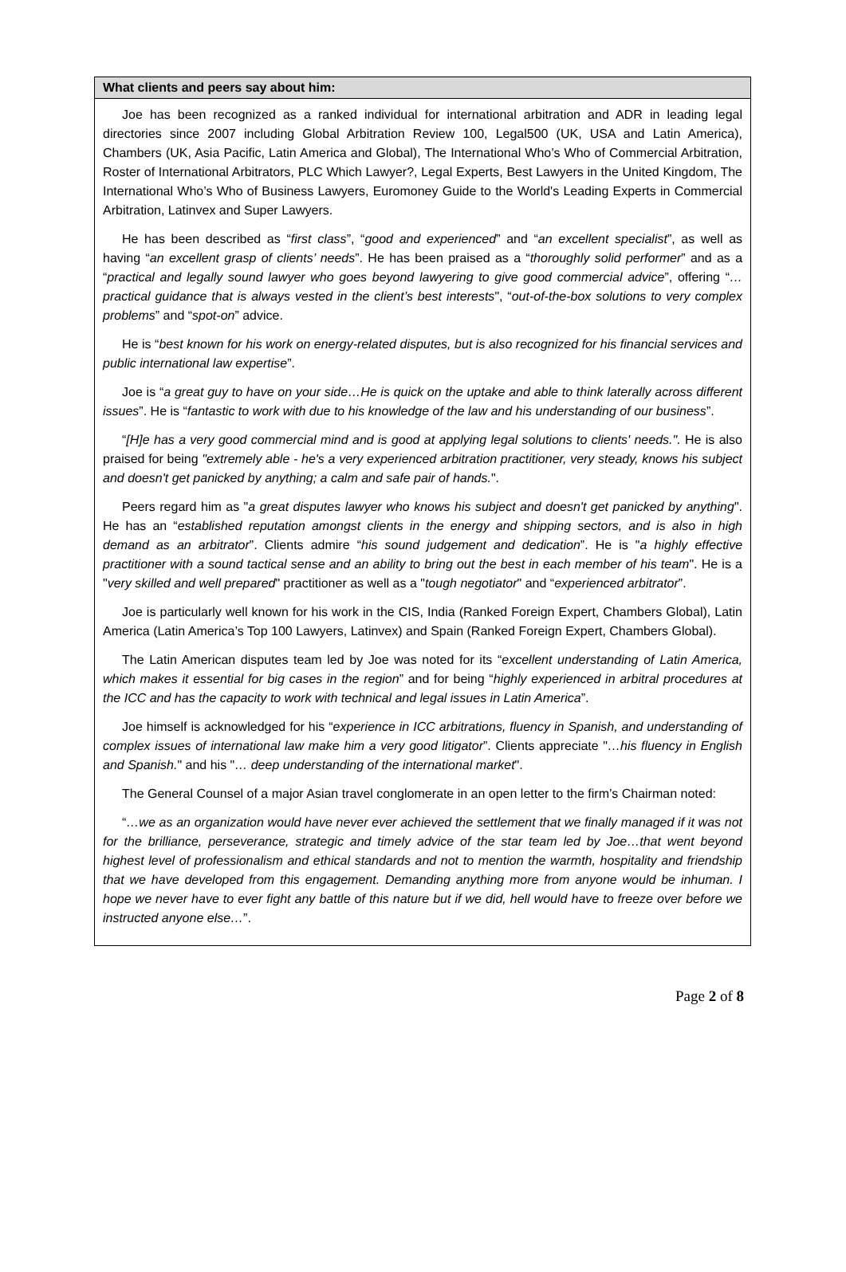What clients and peers say about him:
Joe has been recognized as a ranked individual for international arbitration and ADR in leading legal directories since 2007 including Global Arbitration Review 100, Legal500 (UK, USA and Latin America), Chambers (UK, Asia Pacific, Latin America and Global), The International Who’s Who of Commercial Arbitration, Roster of International Arbitrators, PLC Which Lawyer?, Legal Experts, Best Lawyers in the United Kingdom, The International Who’s Who of Business Lawyers, Euromoney Guide to the World's Leading Experts in Commercial Arbitration, Latinvex and Super Lawyers.
He has been described as “first class”, “good and experienced” and “an excellent specialist”, as well as having “an excellent grasp of clients’ needs”. He has been praised as a “thoroughly solid performer” and as a “practical and legally sound lawyer who goes beyond lawyering to give good commercial advice”, offering “…practical guidance that is always vested in the client’s best interests", “out-of-the-box solutions to very complex problems” and “spot-on” advice.
He is “best known for his work on energy-related disputes, but is also recognized for his financial services and public international law expertise”.
Joe is “a great guy to have on your side…He is quick on the uptake and able to think laterally across different issues”. He is “fantastic to work with due to his knowledge of the law and his understanding of our business”.
“[H]e has a very good commercial mind and is good at applying legal solutions to clients' needs.". He is also praised for being "extremely able - he's a very experienced arbitration practitioner, very steady, knows his subject and doesn't get panicked by anything; a calm and safe pair of hands.".
Peers regard him as "a great disputes lawyer who knows his subject and doesn't get panicked by anything". He has an “established reputation amongst clients in the energy and shipping sectors, and is also in high demand as an arbitrator”. Clients admire “his sound judgement and dedication”. He is "a highly effective practitioner with a sound tactical sense and an ability to bring out the best in each member of his team". He is a "very skilled and well prepared" practitioner as well as a "tough negotiator" and “experienced arbitrator”.
Joe is particularly well known for his work in the CIS, India (Ranked Foreign Expert, Chambers Global), Latin America (Latin America’s Top 100 Lawyers, Latinvex) and Spain (Ranked Foreign Expert, Chambers Global).
The Latin American disputes team led by Joe was noted for its “excellent understanding of Latin America, which makes it essential for big cases in the region” and for being “highly experienced in arbitral procedures at the ICC and has the capacity to work with technical and legal issues in Latin America”.
Joe himself is acknowledged for his “experience in ICC arbitrations, fluency in Spanish, and understanding of complex issues of international law make him a very good litigator”. Clients appreciate "…his fluency in English and Spanish." and his "… deep understanding of the international market".
The General Counsel of a major Asian travel conglomerate in an open letter to the firm’s Chairman noted:
“…we as an organization would have never ever achieved the settlement that we finally managed if it was not for the brilliance, perseverance, strategic and timely advice of the star team led by Joe…that went beyond highest level of professionalism and ethical standards and not to mention the warmth, hospitality and friendship that we have developed from this engagement. Demanding anything more from anyone would be inhuman. I hope we never have to ever fight any battle of this nature but if we did, hell would have to freeze over before we instructed anyone else…”.
Page 2 of 8